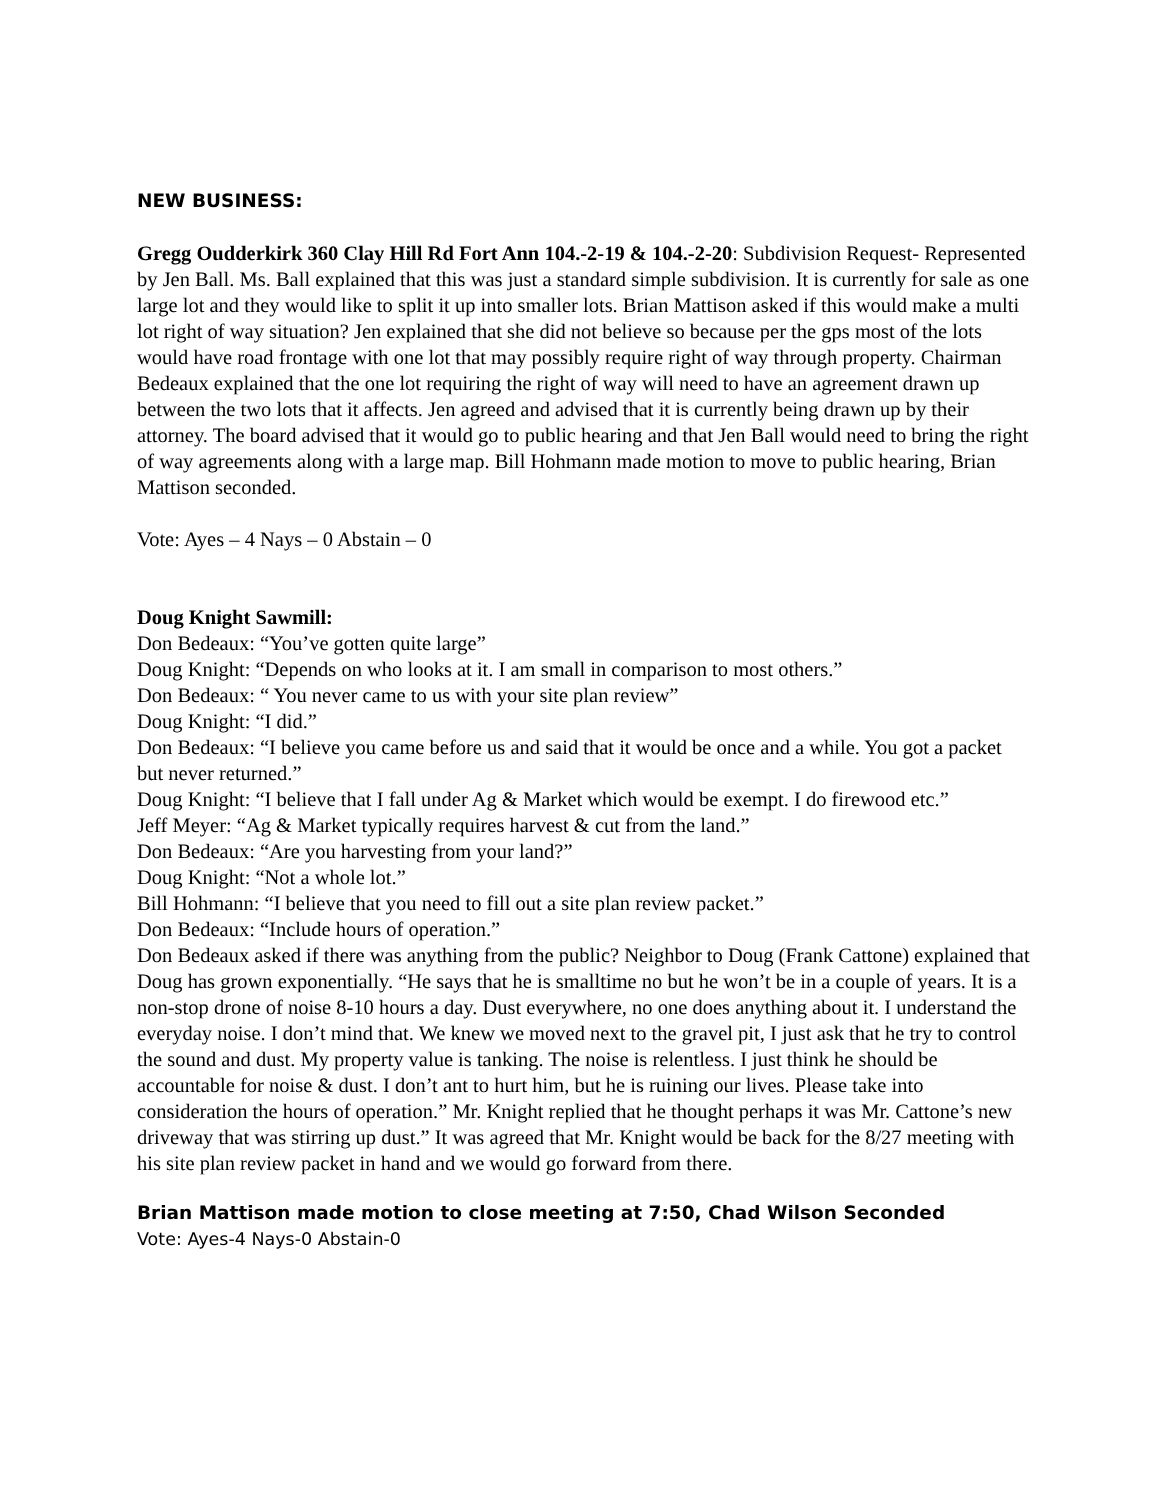NEW BUSINESS:
Gregg Oudderkirk 360 Clay Hill Rd Fort Ann 104.-2-19 & 104.-2-20: Subdivision Request- Represented by Jen Ball. Ms. Ball explained that this was just a standard simple subdivision. It is currently for sale as one large lot and they would like to split it up into smaller lots. Brian Mattison asked if this would make a multi lot right of way situation? Jen explained that she did not believe so because per the gps most of the lots would have road frontage with one lot that may possibly require right of way through property. Chairman Bedeaux explained that the one lot requiring the right of way will need to have an agreement drawn up between the two lots that it affects. Jen agreed and advised that it is currently being drawn up by their attorney. The board advised that it would go to public hearing and that Jen Ball would need to bring the right of way agreements along with a large map. Bill Hohmann made motion to move to public hearing, Brian Mattison seconded.
Vote: Ayes – 4 Nays – 0 Abstain – 0
Doug Knight Sawmill:
Don Bedeaux: “You’ve gotten quite large”
Doug Knight: “Depends on who looks at it. I am small in comparison to most others.”
Don Bedeaux: “ You never came to us with your site plan review”
Doug Knight: “I did.”
Don Bedeaux: “I believe you came before us and said that it would be once and a while. You got a packet but never returned.”
Doug Knight: “I believe that I fall under Ag & Market which would be exempt. I do firewood etc.”
Jeff Meyer: “Ag & Market typically requires harvest & cut from the land.”
Don Bedeaux: “Are you harvesting from your land?”
Doug Knight: “Not a whole lot.”
Bill Hohmann: “I believe that you need to fill out a site plan review packet.”
Don Bedeaux: “Include hours of operation.”
Don Bedeaux asked if there was anything from the public? Neighbor to Doug (Frank Cattone) explained that Doug has grown exponentially. “He says that he is smalltime no but he won’t be in a couple of years. It is a non-stop drone of noise 8-10 hours a day. Dust everywhere, no one does anything about it. I understand the everyday noise. I don’t mind that. We knew we moved next to the gravel pit, I just ask that he try to control the sound and dust. My property value is tanking. The noise is relentless. I just think he should be accountable for noise & dust. I don’t ant to hurt him, but he is ruining our lives. Please take into consideration the hours of operation.” Mr. Knight replied that he thought perhaps it was Mr. Cattone’s new driveway that was stirring up dust.” It was agreed that Mr. Knight would be back for the 8/27 meeting with his site plan review packet in hand and we would go forward from there.
Brian Mattison made motion to close meeting at 7:50, Chad Wilson Seconded
Vote: Ayes-4 Nays-0 Abstain-0